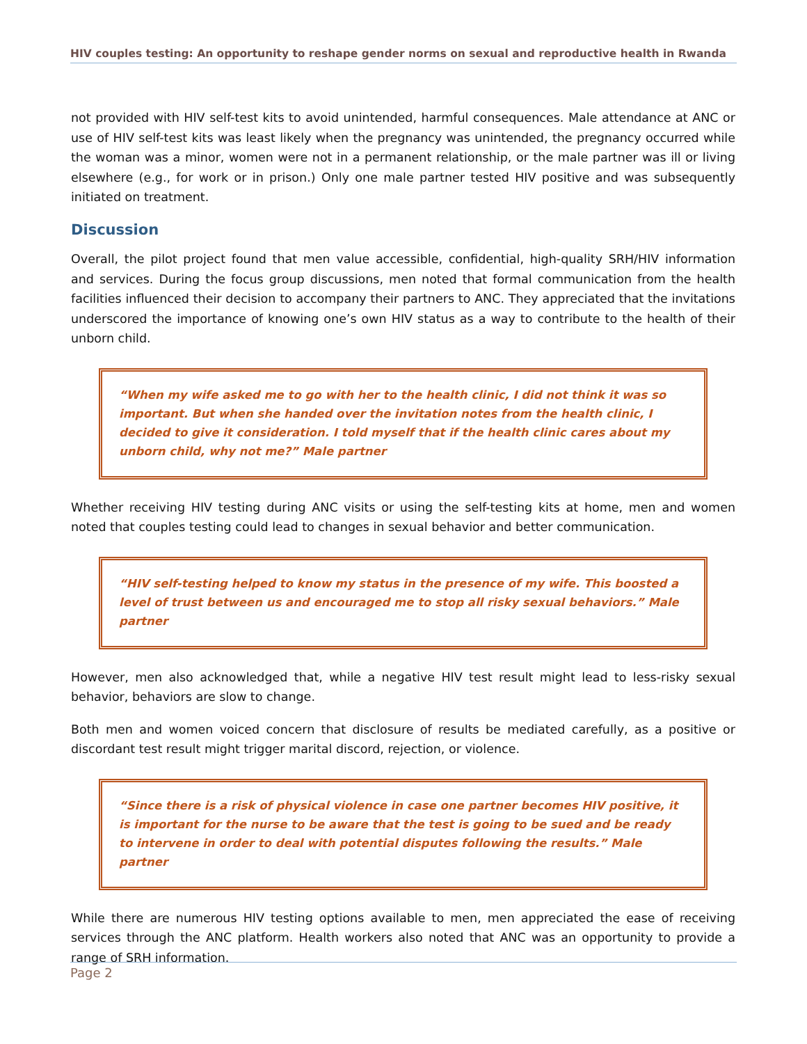HIV couples testing: An opportunity to reshape gender norms on sexual and reproductive health in Rwanda
not provided with HIV self-test kits to avoid unintended, harmful consequences. Male attendance at ANC or use of HIV self-test kits was least likely when the pregnancy was unintended, the pregnancy occurred while the woman was a minor, women were not in a permanent relationship, or the male partner was ill or living elsewhere (e.g., for work or in prison.) Only one male partner tested HIV positive and was subsequently initiated on treatment.
Discussion
Overall, the pilot project found that men value accessible, confidential, high-quality SRH/HIV information and services. During the focus group discussions, men noted that formal communication from the health facilities influenced their decision to accompany their partners to ANC. They appreciated that the invitations underscored the importance of knowing one’s own HIV status as a way to contribute to the health of their unborn child.
“When my wife asked me to go with her to the health clinic, I did not think it was so important. But when she handed over the invitation notes from the health clinic, I decided to give it consideration. I told myself that if the health clinic cares about my unborn child, why not me?” Male partner
Whether receiving HIV testing during ANC visits or using the self-testing kits at home, men and women noted that couples testing could lead to changes in sexual behavior and better communication.
“HIV self-testing helped to know my status in the presence of my wife. This boosted a level of trust between us and encouraged me to stop all risky sexual behaviors.” Male partner
However, men also acknowledged that, while a negative HIV test result might lead to less-risky sexual behavior, behaviors are slow to change.
Both men and women voiced concern that disclosure of results be mediated carefully, as a positive or discordant test result might trigger marital discord, rejection, or violence.
“Since there is a risk of physical violence in case one partner becomes HIV positive, it is important for the nurse to be aware that the test is going to be sued and be ready to intervene in order to deal with potential disputes following the results.” Male partner
While there are numerous HIV testing options available to men, men appreciated the ease of receiving services through the ANC platform. Health workers also noted that ANC was an opportunity to provide a range of SRH information.
Page 2